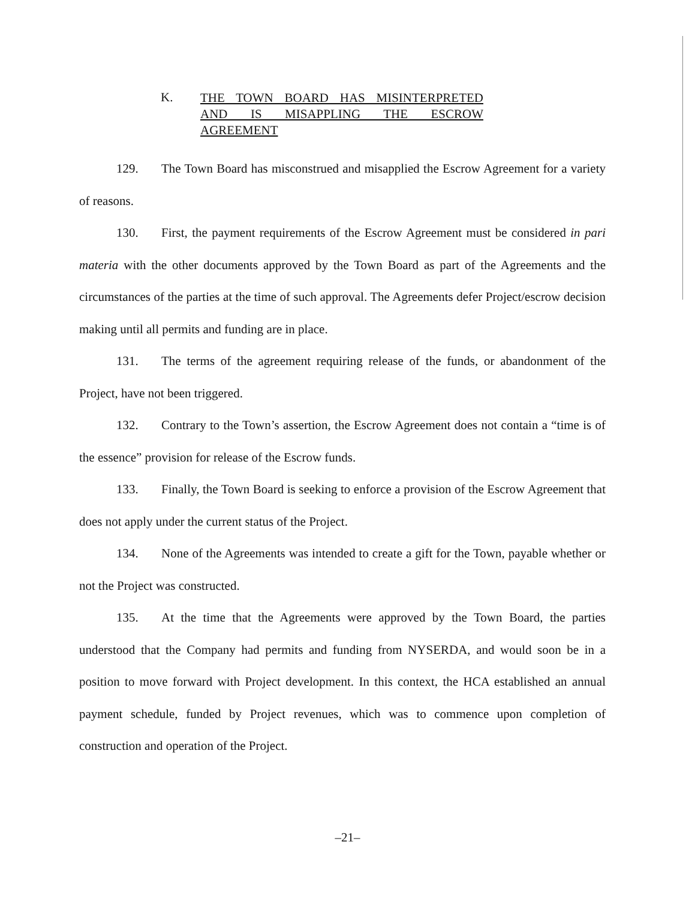K.
THE TOWN BOARD HAS MISINTERPRETED
AND IS MISAPPLING THE ESCROW
AGREEMENT
129. The Town Board has misconstrued and misapplied the Escrow Agreement for a variety of reasons.
130. First, the payment requirements of the Escrow Agreement must be considered in pari materia with the other documents approved by the Town Board as part of the Agreements and the circumstances of the parties at the time of such approval. The Agreements defer Project/escrow decision making until all permits and funding are in place.
131. The terms of the agreement requiring release of the funds, or abandonment of the Project, have not been triggered.
132. Contrary to the Town’s assertion, the Escrow Agreement does not contain a “time is of the essence” provision for release of the Escrow funds.
133. Finally, the Town Board is seeking to enforce a provision of the Escrow Agreement that does not apply under the current status of the Project.
134. None of the Agreements was intended to create a gift for the Town, payable whether or not the Project was constructed.
135. At the time that the Agreements were approved by the Town Board, the parties understood that the Company had permits and funding from NYSERDA, and would soon be in a position to move forward with Project development. In this context, the HCA established an annual payment schedule, funded by Project revenues, which was to commence upon completion of construction and operation of the Project.
–21–